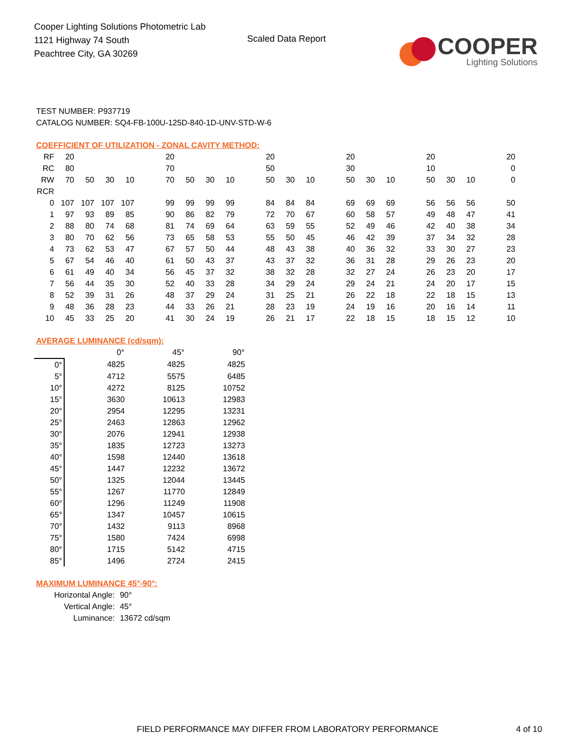Cooper Lighting Solutions Photometric Lab
1121 Highway 74 South
Peachtree City, GA 30269
Scaled Data Report
COOPER
Lighting Solutions
TEST NUMBER: P937719
CATALOG NUMBER: SQ4-FB-100U-125D-840-1D-UNV-STD-W-6
COEFFICIENT OF UTILIZATION - ZONAL CAVITY METHOD:
| RF | 20 | | | | | 20 | | | | | 20 | | | | 20 | | | | 20 | | | | 20 |
| RC | 80 | | | | | 70 | | | | | 50 | | | | 30 | | | | 10 | | | | 0 |
| RW | 70 | 50 | 30 | 10 | | 70 | 50 | 30 | 10 | | 50 | 30 | 10 | | 50 | 30 | 10 | | 50 | 30 | 10 | | 0 |
| RCR | | | | | | | | | | | | | | | | | | | | | | | |
| 0 | 107 | 107 | 107 | 107 | | 99 | 99 | 99 | 99 | | 84 | 84 | 84 | | 69 | 69 | 69 | | 56 | 56 | 56 | | 50 |
| 1 | 97 | 93 | 89 | 85 | | 90 | 86 | 82 | 79 | | 72 | 70 | 67 | | 60 | 58 | 57 | | 49 | 48 | 47 | | 41 |
| 2 | 88 | 80 | 74 | 68 | | 81 | 74 | 69 | 64 | | 63 | 59 | 55 | | 52 | 49 | 46 | | 42 | 40 | 38 | | 34 |
| 3 | 80 | 70 | 62 | 56 | | 73 | 65 | 58 | 53 | | 55 | 50 | 45 | | 46 | 42 | 39 | | 37 | 34 | 32 | | 28 |
| 4 | 73 | 62 | 53 | 47 | | 67 | 57 | 50 | 44 | | 48 | 43 | 38 | | 40 | 36 | 32 | | 33 | 30 | 27 | | 23 |
| 5 | 67 | 54 | 46 | 40 | | 61 | 50 | 43 | 37 | | 43 | 37 | 32 | | 36 | 31 | 28 | | 29 | 26 | 23 | | 20 |
| 6 | 61 | 49 | 40 | 34 | | 56 | 45 | 37 | 32 | | 38 | 32 | 28 | | 32 | 27 | 24 | | 26 | 23 | 20 | | 17 |
| 7 | 56 | 44 | 35 | 30 | | 52 | 40 | 33 | 28 | | 34 | 29 | 24 | | 29 | 24 | 21 | | 24 | 20 | 17 | | 15 |
| 8 | 52 | 39 | 31 | 26 | | 48 | 37 | 29 | 24 | | 31 | 25 | 21 | | 26 | 22 | 18 | | 22 | 18 | 15 | | 13 |
| 9 | 48 | 36 | 28 | 23 | | 44 | 33 | 26 | 21 | | 28 | 23 | 19 | | 24 | 19 | 16 | | 20 | 16 | 14 | | 11 |
| 10 | 45 | 33 | 25 | 20 | | 41 | 30 | 24 | 19 | | 26 | 21 | 17 | | 22 | 18 | 15 | | 18 | 15 | 12 | | 10 |
AVERAGE LUMINANCE (cd/sqm):
| | 0° | 45° | 90° |
| 0° | 4825 | 4825 | 4825 |
| 5° | 4712 | 5575 | 6485 |
| 10° | 4272 | 8125 | 10752 |
| 15° | 3630 | 10613 | 12983 |
| 20° | 2954 | 12295 | 13231 |
| 25° | 2463 | 12863 | 12962 |
| 30° | 2076 | 12941 | 12938 |
| 35° | 1835 | 12723 | 13273 |
| 40° | 1598 | 12440 | 13618 |
| 45° | 1447 | 12232 | 13672 |
| 50° | 1325 | 12044 | 13445 |
| 55° | 1267 | 11770 | 12849 |
| 60° | 1296 | 11249 | 11908 |
| 65° | 1347 | 10457 | 10615 |
| 70° | 1432 | 9113 | 8968 |
| 75° | 1580 | 7424 | 6998 |
| 80° | 1715 | 5142 | 4715 |
| 85° | 1496 | 2724 | 2415 |
MAXIMUM LUMINANCE 45°-90°:
| Horizontal Angle: | 90° |
| Vertical Angle: | 45° |
| Luminance: | 13672 cd/sqm |
FIELD PERFORMANCE MAY DIFFER FROM LABORATORY PERFORMANCE 4 of 10